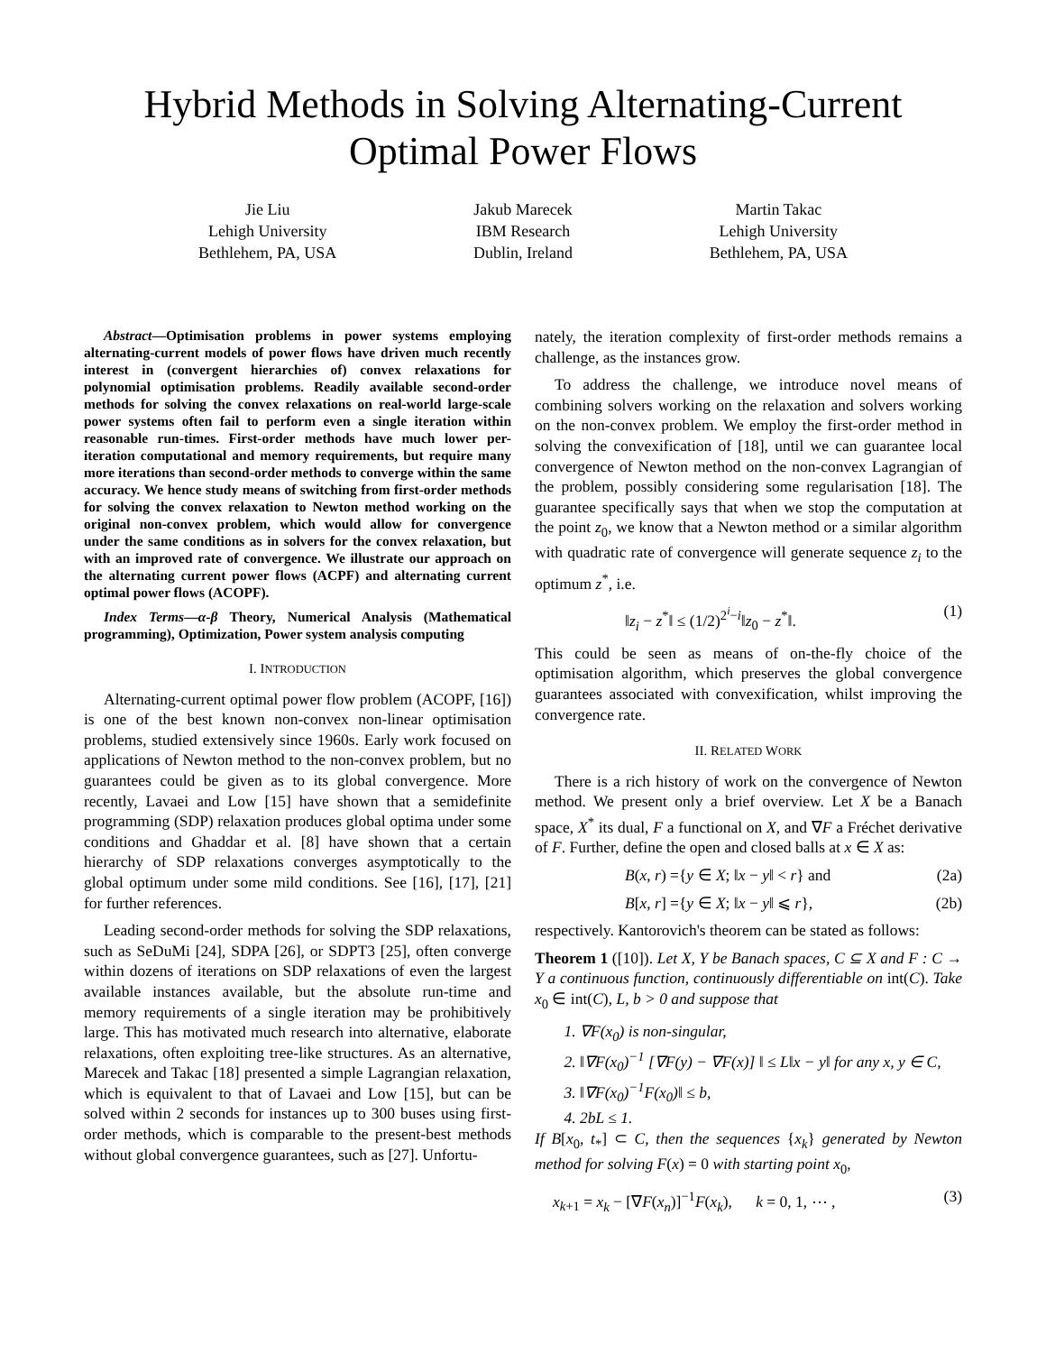Hybrid Methods in Solving Alternating-Current
Optimal Power Flows
Jie Liu
Lehigh University
Bethlehem, PA, USA
Jakub Marecek
IBM Research
Dublin, Ireland
Martin Takac
Lehigh University
Bethlehem, PA, USA
Abstract—Optimisation problems in power systems employing alternating-current models of power flows have driven much recently interest in (convergent hierarchies of) convex relaxations for polynomial optimisation problems. Readily available second-order methods for solving the convex relaxations on real-world large-scale power systems often fail to perform even a single iteration within reasonable run-times. First-order methods have much lower per-iteration computational and memory requirements, but require many more iterations than second-order methods to converge within the same accuracy. We hence study means of switching from first-order methods for solving the convex relaxation to Newton method working on the original non-convex problem, which would allow for convergence under the same conditions as in solvers for the convex relaxation, but with an improved rate of convergence. We illustrate our approach on the alternating current power flows (ACPF) and alternating current optimal power flows (ACOPF).
Index Terms—α-β Theory, Numerical Analysis (Mathematical programming), Optimization, Power system analysis computing
I. INTRODUCTION
Alternating-current optimal power flow problem (ACOPF, [16]) is one of the best known non-convex non-linear optimisation problems, studied extensively since 1960s. Early work focused on applications of Newton method to the non-convex problem, but no guarantees could be given as to its global convergence. More recently, Lavaei and Low [15] have shown that a semidefinite programming (SDP) relaxation produces global optima under some conditions and Ghaddar et al. [8] have shown that a certain hierarchy of SDP relaxations converges asymptotically to the global optimum under some mild conditions. See [16], [17], [21] for further references.
Leading second-order methods for solving the SDP relaxations, such as SeDuMi [24], SDPA [26], or SDPT3 [25], often converge within dozens of iterations on SDP relaxations of even the largest available instances available, but the absolute run-time and memory requirements of a single iteration may be prohibitively large. This has motivated much research into alternative, elaborate relaxations, often exploiting tree-like structures. As an alternative, Marecek and Takac [18] presented a simple Lagrangian relaxation, which is equivalent to that of Lavaei and Low [15], but can be solved within 2 seconds for instances up to 300 buses using first-order methods, which is comparable to the present-best methods without global convergence guarantees, such as [27]. Unfortu-
nately, the iteration complexity of first-order methods remains a challenge, as the instances grow.
To address the challenge, we introduce novel means of combining solvers working on the relaxation and solvers working on the non-convex problem. We employ the first-order method in solving the convexification of [18], until we can guarantee local convergence of Newton method on the non-convex Lagrangian of the problem, possibly considering some regularisation [18]. The guarantee specifically says that when we stop the computation at the point z<sub>0</sub>, we know that a Newton method or a similar algorithm with quadratic rate of convergence will generate sequence z<sub>i</sub> to the optimum z<sup>*</sup>, i.e.
‖z<sub>i</sub> − z<sup>*</sup>‖ ≤ (1/2)<sup>2<sup>i</sup>−i</sup>‖z<sub>0</sub> − z<sup>*</sup>‖. (1)
This could be seen as means of on-the-fly choice of the optimisation algorithm, which preserves the global convergence guarantees associated with convexification, whilst improving the convergence rate.
II. RELATED WORK
There is a rich history of work on the convergence of Newton method. We present only a brief overview. Let X be a Banach space, X<sup>*</sup> its dual, F a functional on X, and ∇F a Fréchet derivative of F. Further, define the open and closed balls at x ∈ X as:
B(x, r) ={y ∈ X; ‖x − y‖ < r} and (2a)
B[x, r] ={y ∈ X; ‖x − y‖ ⩽ r}, (2b)
respectively. Kantorovich's theorem can be stated as follows:
Theorem 1 ([10]). Let X, Y be Banach spaces, C ⊆ X and F : C → Y a continuous function, continuously differentiable on int(C). Take x<sub>0</sub> ∈ int(C), L, b > 0 and suppose that
1. ∇F(x<sub>0</sub>) is non-singular,
2. ‖∇F(x<sub>0</sub>)<sup>−1</sup> [∇F(y) − ∇F(x)] ‖ ≤ L‖x − y‖ for any x, y ∈ C,
3. ‖∇F(x<sub>0</sub>)<sup>−1</sup>F(x<sub>0</sub>)‖ ≤ b,
4. 2bL ≤ 1.
If B[x<sub>0</sub>, t<sub>*</sub>] ⊂ C, then the sequences {x<sub>k</sub>} generated by Newton method for solving F(x) = 0 with starting point x<sub>0</sub>,
x<sub>k+1</sub> = x<sub>k</sub> − [∇F(x<sub>n</sub>)]<sup>−1</sup>F(x<sub>k</sub>), k = 0, 1, ⋯ , (3)